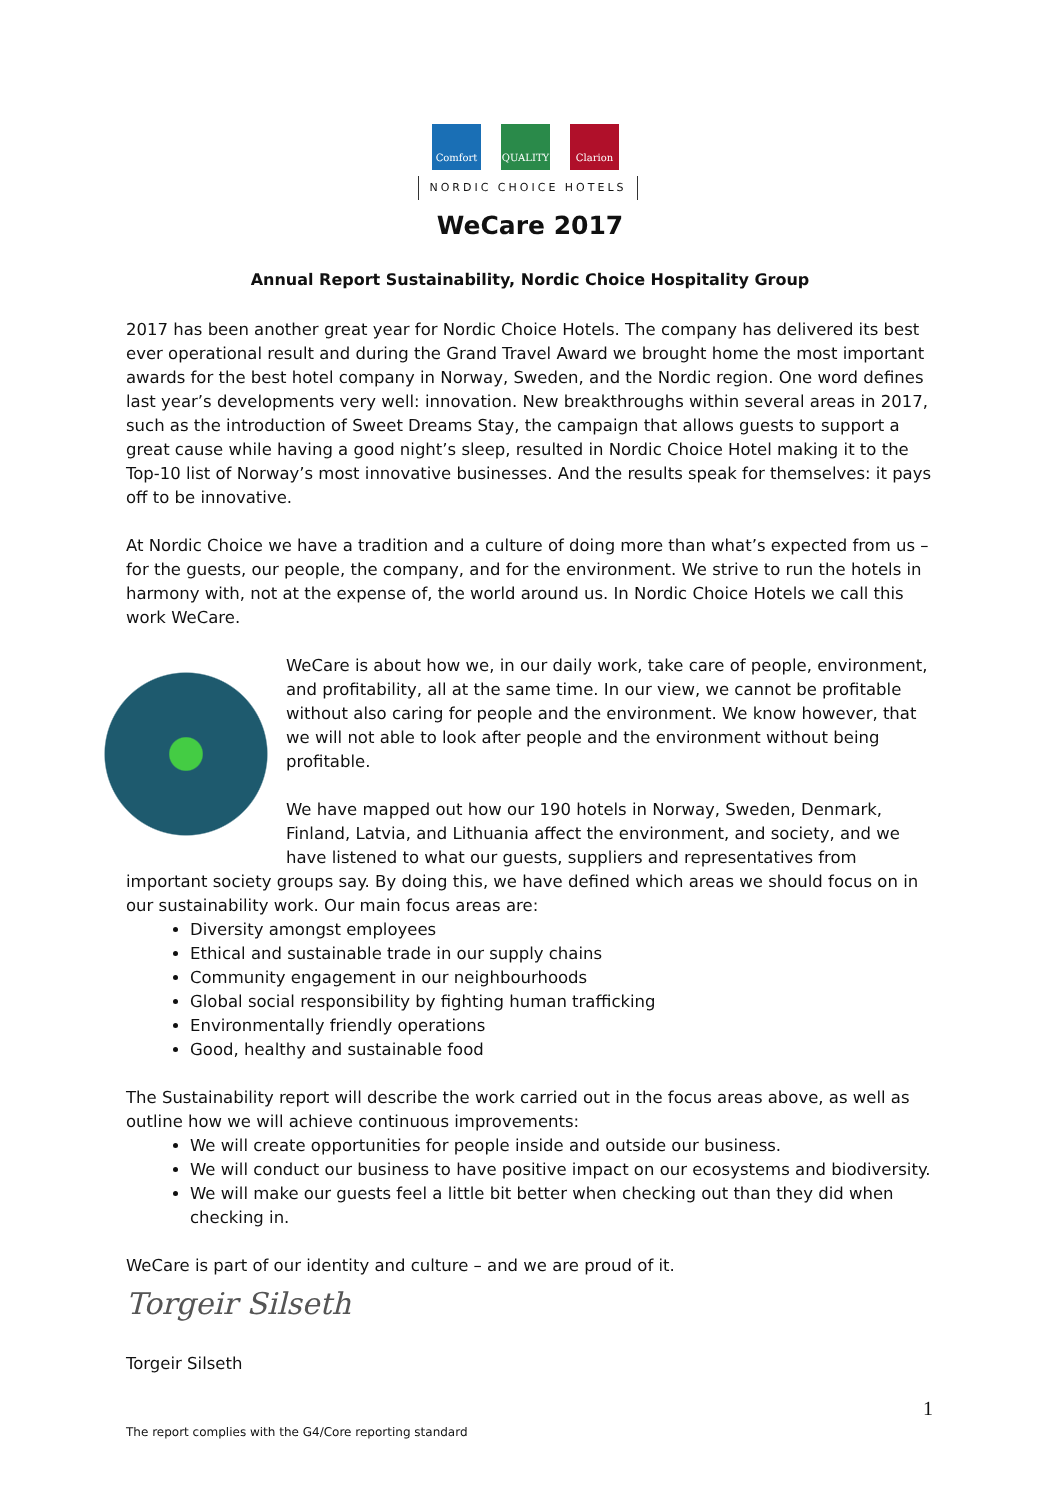Comfort QUALITY Clarion
NORDIC CHOICE HOTELS
WeCare 2017
Annual Report Sustainability, Nordic Choice Hospitality Group
2017 has been another great year for Nordic Choice Hotels. The company has delivered its best ever operational result and during the Grand Travel Award we brought home the most important awards for the best hotel company in Norway, Sweden, and the Nordic region. One word defines last year’s developments very well: innovation. New breakthroughs within several areas in 2017, such as the introduction of Sweet Dreams Stay, the campaign that allows guests to support a great cause while having a good night’s sleep, resulted in Nordic Choice Hotel making it to the Top-10 list of Norway’s most innovative businesses. And the results speak for themselves: it pays off to be innovative.
At Nordic Choice we have a tradition and a culture of doing more than what’s expected from us – for the guests, our people, the company, and for the environment. We strive to run the hotels in harmony with, not at the expense of, the world around us. In Nordic Choice Hotels we call this work WeCare.
WeCare is about how we, in our daily work, take care of people, environment, and profitability, all at the same time. In our view, we cannot be profitable without also caring for people and the environment. We know however, that we will not able to look after people and the environment without being profitable.
We have mapped out how our 190 hotels in Norway, Sweden, Denmark, Finland, Latvia, and Lithuania affect the environment, and society, and we have listened to what our guests, suppliers and representatives from important society groups say. By doing this, we have defined which areas we should focus on in our sustainability work. Our main focus areas are:
Diversity amongst employees
Ethical and sustainable trade in our supply chains
Community engagement in our neighbourhoods
Global social responsibility by fighting human trafficking
Environmentally friendly operations
Good, healthy and sustainable food
The Sustainability report will describe the work carried out in the focus areas above, as well as outline how we will achieve continuous improvements:
We will create opportunities for people inside and outside our business.
We will conduct our business to have positive impact on our ecosystems and biodiversity.
We will make our guests feel a little bit better when checking out than they did when checking in.
WeCare is part of our identity and culture – and we are proud of it.
Torgeir Silseth
Torgeir Silseth
1
The report complies with the G4/Core reporting standard